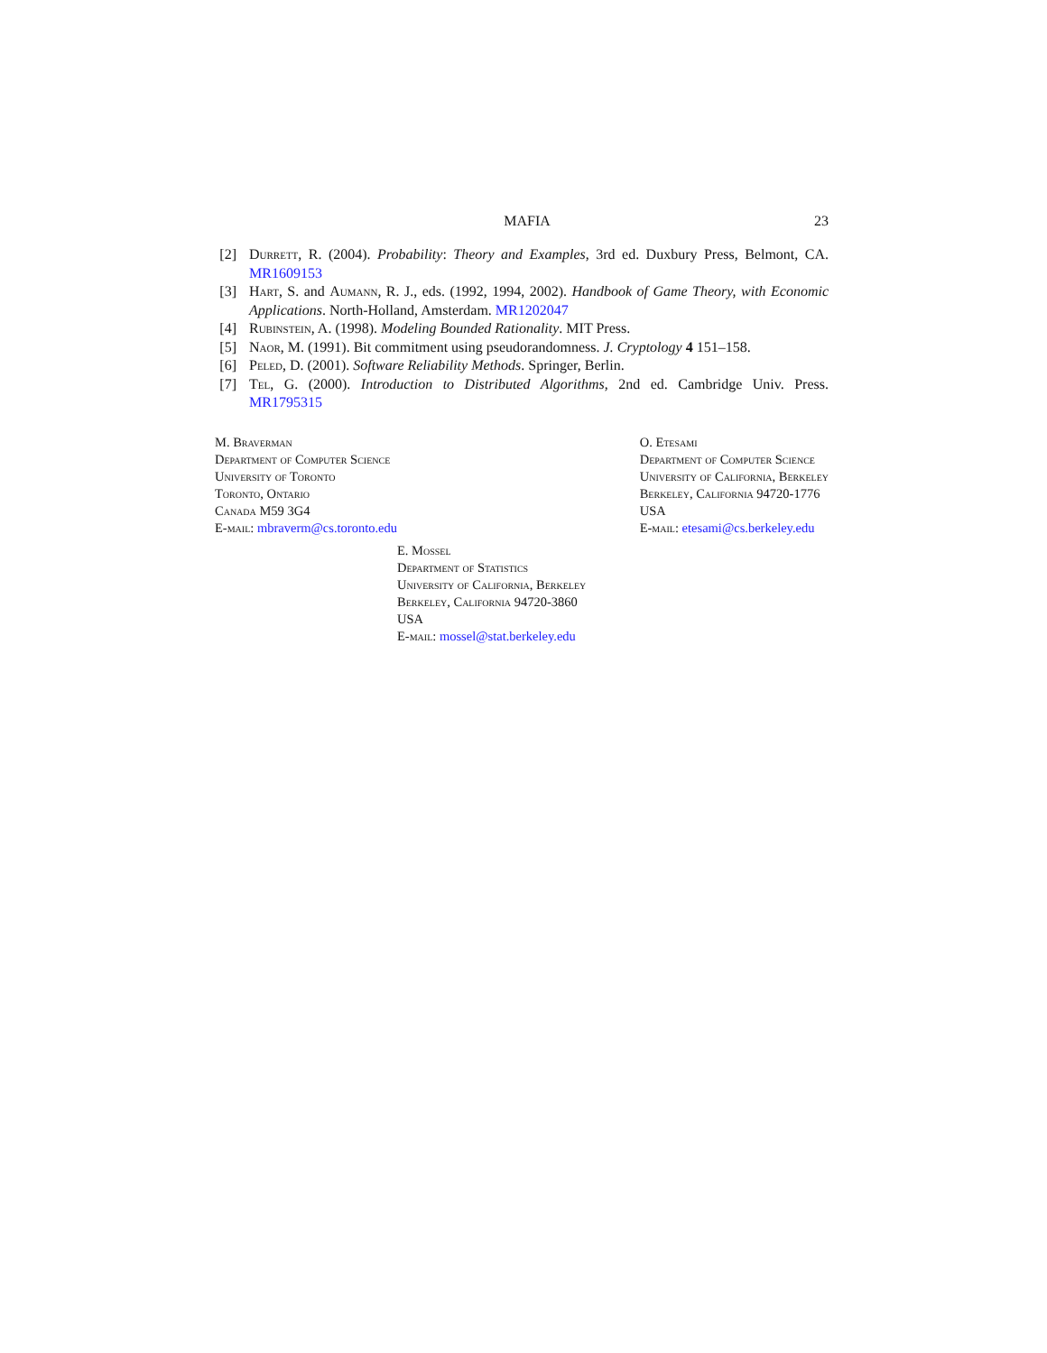MAFIA 23
[2] Durrett, R. (2004). Probability: Theory and Examples, 3rd ed. Duxbury Press, Belmont, CA. MR1609153
[3] Hart, S. and Aumann, R. J., eds. (1992, 1994, 2002). Handbook of Game Theory, with Economic Applications. North-Holland, Amsterdam. MR1202047
[4] Rubinstein, A. (1998). Modeling Bounded Rationality. MIT Press.
[5] Naor, M. (1991). Bit commitment using pseudorandomness. J. Cryptology 4 151–158.
[6] Peled, D. (2001). Software Reliability Methods. Springer, Berlin.
[7] Tel, G. (2000). Introduction to Distributed Algorithms, 2nd ed. Cambridge Univ. Press. MR1795315
M. Braverman
Department of Computer Science
University of Toronto
Toronto, Ontario
Canada M59 3G4
E-mail: mbraverm@cs.toronto.edu
O. Etesami
Department of Computer Science
University of California, Berkeley
Berkeley, California 94720-1776
USA
E-mail: etesami@cs.berkeley.edu
E. Mossel
Department of Statistics
University of California, Berkeley
Berkeley, California 94720-3860
USA
E-mail: mossel@stat.berkeley.edu